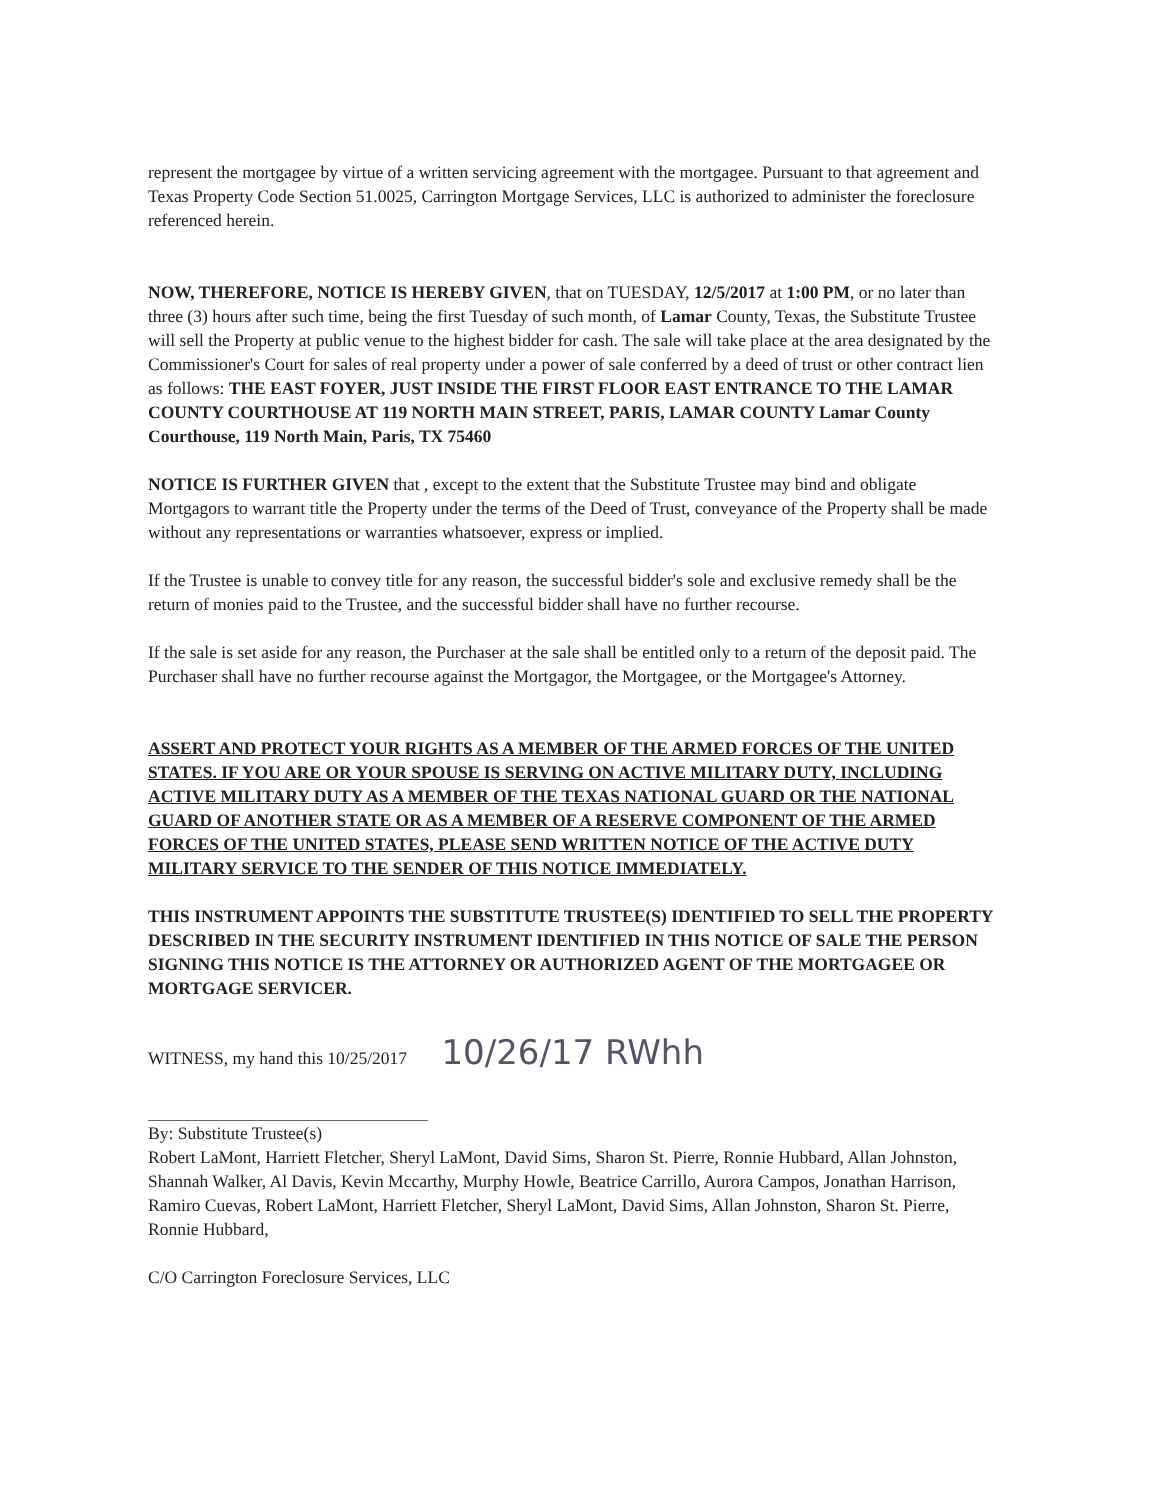represent the mortgagee by virtue of a written servicing agreement with the mortgagee. Pursuant to that agreement and Texas Property Code Section 51.0025, Carrington Mortgage Services, LLC is authorized to administer the foreclosure referenced herein.
NOW, THEREFORE, NOTICE IS HEREBY GIVEN, that on TUESDAY, 12/5/2017 at 1:00 PM, or no later than three (3) hours after such time, being the first Tuesday of such month, of Lamar County, Texas, the Substitute Trustee will sell the Property at public venue to the highest bidder for cash. The sale will take place at the area designated by the Commissioner's Court for sales of real property under a power of sale conferred by a deed of trust or other contract lien as follows: THE EAST FOYER, JUST INSIDE THE FIRST FLOOR EAST ENTRANCE TO THE LAMAR COUNTY COURTHOUSE AT 119 NORTH MAIN STREET, PARIS, LAMAR COUNTY Lamar County Courthouse, 119 North Main, Paris, TX 75460
NOTICE IS FURTHER GIVEN that , except to the extent that the Substitute Trustee may bind and obligate Mortgagors to warrant title the Property under the terms of the Deed of Trust, conveyance of the Property shall be made without any representations or warranties whatsoever, express or implied.
If the Trustee is unable to convey title for any reason, the successful bidder's sole and exclusive remedy shall be the return of monies paid to the Trustee, and the successful bidder shall have no further recourse.
If the sale is set aside for any reason, the Purchaser at the sale shall be entitled only to a return of the deposit paid. The Purchaser shall have no further recourse against the Mortgagor, the Mortgagee, or the Mortgagee's Attorney.
ASSERT AND PROTECT YOUR RIGHTS AS A MEMBER OF THE ARMED FORCES OF THE UNITED STATES. IF YOU ARE OR YOUR SPOUSE IS SERVING ON ACTIVE MILITARY DUTY, INCLUDING ACTIVE MILITARY DUTY AS A MEMBER OF THE TEXAS NATIONAL GUARD OR THE NATIONAL GUARD OF ANOTHER STATE OR AS A MEMBER OF A RESERVE COMPONENT OF THE ARMED FORCES OF THE UNITED STATES, PLEASE SEND WRITTEN NOTICE OF THE ACTIVE DUTY MILITARY SERVICE TO THE SENDER OF THIS NOTICE IMMEDIATELY.
THIS INSTRUMENT APPOINTS THE SUBSTITUTE TRUSTEE(S) IDENTIFIED TO SELL THE PROPERTY DESCRIBED IN THE SECURITY INSTRUMENT IDENTIFIED IN THIS NOTICE OF SALE THE PERSON SIGNING THIS NOTICE IS THE ATTORNEY OR AUTHORIZED AGENT OF THE MORTGAGEE OR MORTGAGE SERVICER.
WITNESS, my hand this 10/25/2017 10/26/17 RWhh
By: Substitute Trustee(s)
Robert LaMont, Harriett Fletcher, Sheryl LaMont, David Sims, Sharon St. Pierre, Ronnie Hubbard, Allan Johnston, Shannah Walker, Al Davis, Kevin Mccarthy, Murphy Howle, Beatrice Carrillo, Aurora Campos, Jonathan Harrison, Ramiro Cuevas, Robert LaMont, Harriett Fletcher, Sheryl LaMont, David Sims, Allan Johnston, Sharon St. Pierre, Ronnie Hubbard,
C/O Carrington Foreclosure Services, LLC